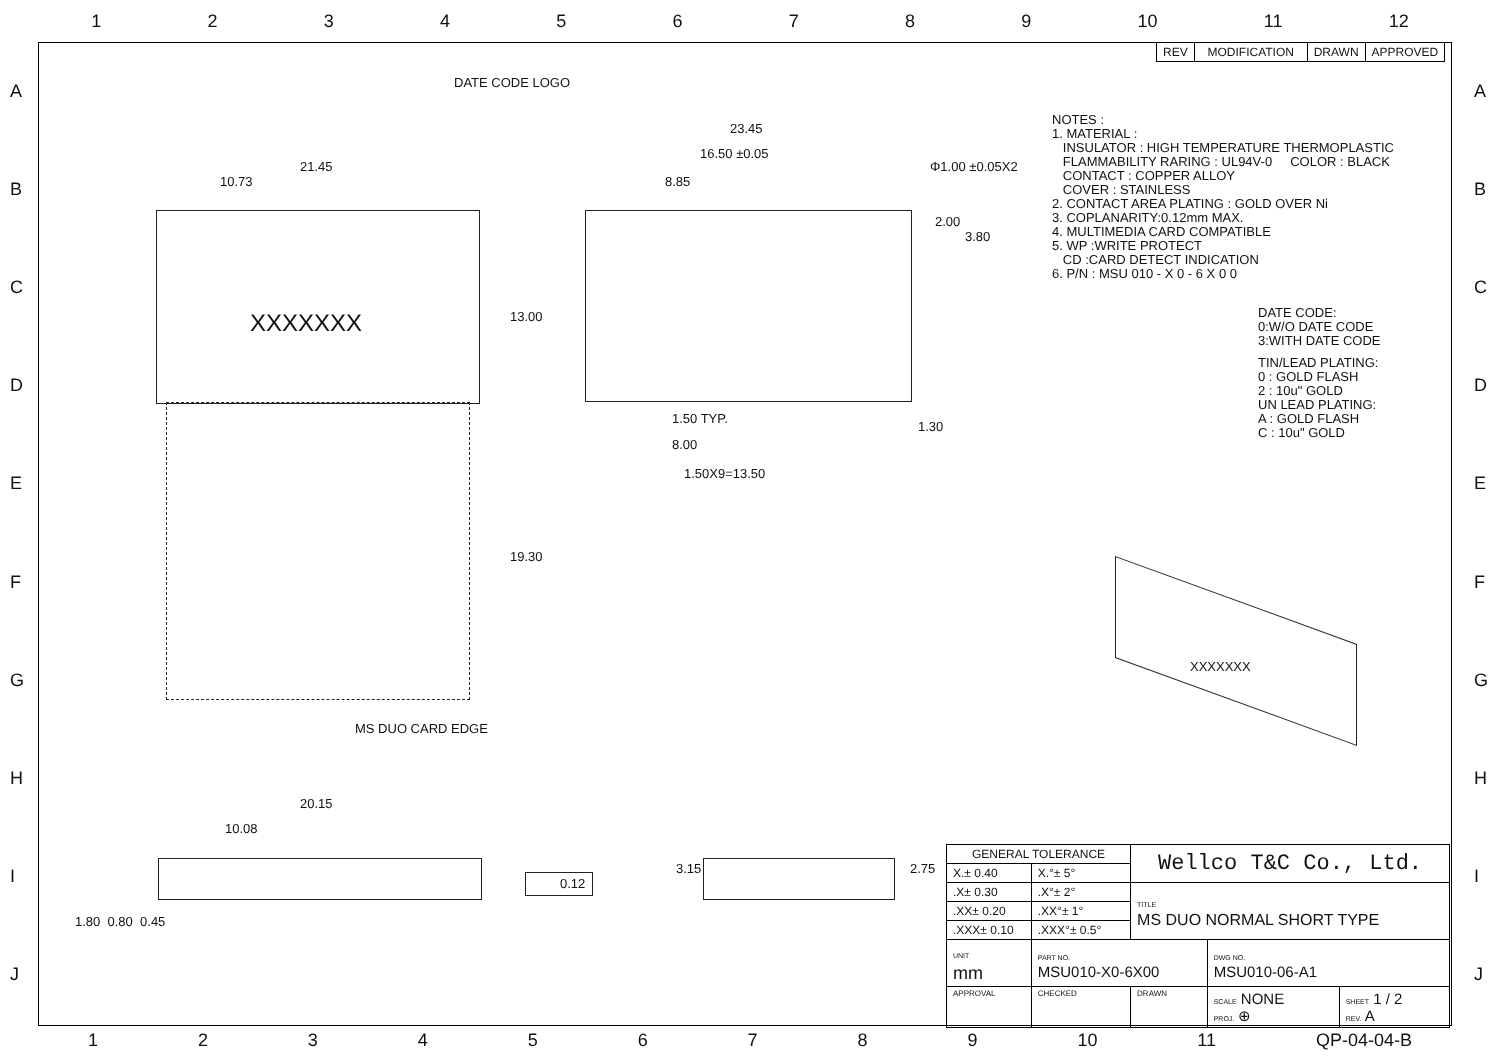123456789 10 11 12
ABCDEFGHIJ ABCDEFGHIJ
| REV | MODIFICATION | DRAWN | APPROVED |
| --- | --- | --- | --- |
DATE CODE LOGO
21.45
10.73
XXXXXXX 13.00
19.30
MS DUO CARD EDGE
23.45
16.50 ±0.05
8.85
Φ1.00 ±0.05X2
2.00
3.80
1.50 TYP.
8.00
1.50X9=13.50
1.30
NOTES :
1. MATERIAL :
INSULATOR : HIGH TEMPERATURE THERMOPLASTIC
FLAMMABILITY RARING : UL94V-0 COLOR : BLACK
CONTACT : COPPER ALLOY
COVER : STAINLESS
2. CONTACT AREA PLATING : GOLD OVER Ni
3. COPLANARITY:0.12mm MAX.
4. MULTIMEDIA CARD COMPATIBLE
5. WP :WRITE PROTECT
CD :CARD DETECT INDICATION
6. P/N : MSU 010 - X 0 - 6 X 0 0
DATE CODE:
0:W/O DATE CODE
3:WITH DATE CODE
TIN/LEAD PLATING:
0 : GOLD FLASH
2 : 10u" GOLD
UN LEAD PLATING:
A : GOLD FLASH
C : 10u" GOLD
XXXXXXX
20.15
10.08
1.80 0.80 0.45
0.12
3.15 2.75
| GENERAL TOLERANCE | | Wellco T&C Co., Ltd. | | |
| X.± 0.40 | X.°± 5° | | | |
| .X± 0.30 | .X°± 2° | TITLE MS DUO NORMAL SHORT TYPE | | |
| .XX± 0.20 | .XX°± 1° | | | |
| .XXX± 0.10 | .XXX°± 0.5° | | | |
| UNIT mm | PART NO. MSU010-X0-6X00 | | DWG NO. MSU010-06-A1 | |
| APPROVAL | CHECKED | DRAWN | SCALE NONE PROJ. ⊕ | SHEET 1 / 2 REV. A |
123456789 10 11 QP-04-04-B